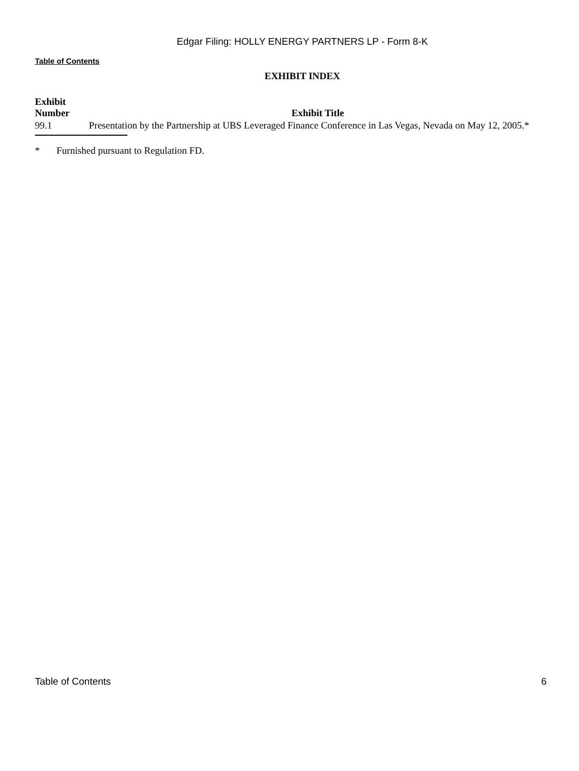Edgar Filing: HOLLY ENERGY PARTNERS LP - Form 8-K
Table of Contents
EXHIBIT INDEX
| Exhibit Number | Exhibit Title |
| --- | --- |
| 99.1 | Presentation by the Partnership at UBS Leveraged Finance Conference in Las Vegas, Nevada on May 12, 2005.* |
* Furnished pursuant to Regulation FD.
Table of Contents 6